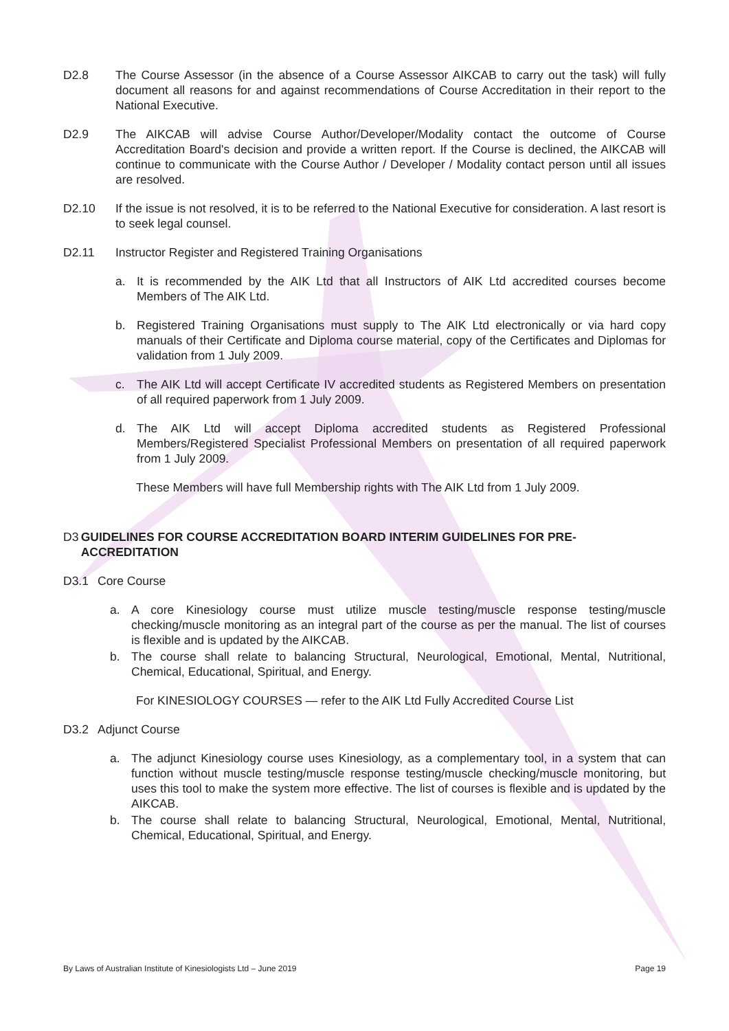D2.8 The Course Assessor (in the absence of a Course Assessor AIKCAB to carry out the task) will fully document all reasons for and against recommendations of Course Accreditation in their report to the National Executive.
D2.9 The AIKCAB will advise Course Author/Developer/Modality contact the outcome of Course Accreditation Board's decision and provide a written report. If the Course is declined, the AIKCAB will continue to communicate with the Course Author / Developer / Modality contact person until all issues are resolved.
D2.10 If the issue is not resolved, it is to be referred to the National Executive for consideration. A last resort is to seek legal counsel.
D2.11 Instructor Register and Registered Training Organisations
a. It is recommended by the AIK Ltd that all Instructors of AIK Ltd accredited courses become Members of The AIK Ltd.
b. Registered Training Organisations must supply to The AIK Ltd electronically or via hard copy manuals of their Certificate and Diploma course material, copy of the Certificates and Diplomas for validation from 1 July 2009.
c. The AIK Ltd will accept Certificate IV accredited students as Registered Members on presentation of all required paperwork from 1 July 2009.
d. The AIK Ltd will accept Diploma accredited students as Registered Professional Members/Registered Specialist Professional Members on presentation of all required paperwork from 1 July 2009.
These Members will have full Membership rights with The AIK Ltd from 1 July 2009.
D3 GUIDELINES FOR COURSE ACCREDITATION BOARD INTERIM GUIDELINES FOR PRE-ACCREDITATION
D3.1 Core Course
a. A core Kinesiology course must utilize muscle testing/muscle response testing/muscle checking/muscle monitoring as an integral part of the course as per the manual. The list of courses is flexible and is updated by the AIKCAB.
b. The course shall relate to balancing Structural, Neurological, Emotional, Mental, Nutritional, Chemical, Educational, Spiritual, and Energy.
For KINESIOLOGY COURSES — refer to the AIK Ltd Fully Accredited Course List
D3.2 Adjunct Course
a. The adjunct Kinesiology course uses Kinesiology, as a complementary tool, in a system that can function without muscle testing/muscle response testing/muscle checking/muscle monitoring, but uses this tool to make the system more effective. The list of courses is flexible and is updated by the AIKCAB.
b. The course shall relate to balancing Structural, Neurological, Emotional, Mental, Nutritional, Chemical, Educational, Spiritual, and Energy.
By Laws of Australian Institute of Kinesiologists Ltd – June 2019 Page 19